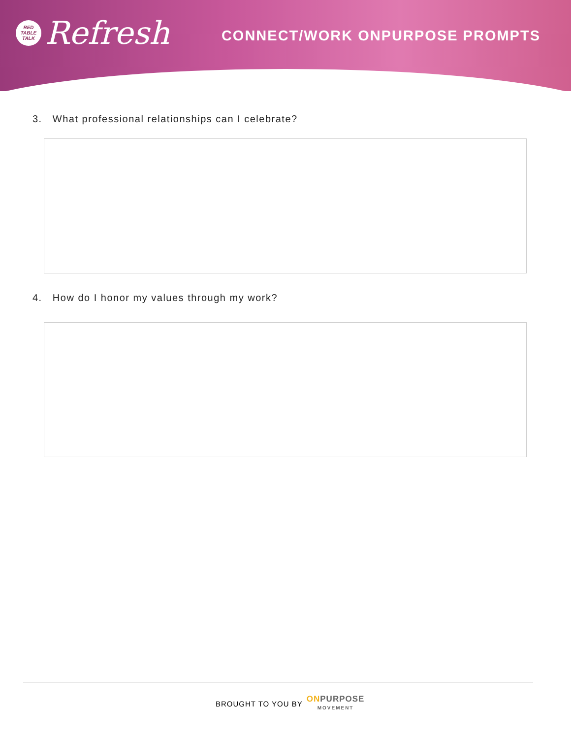RED
TABLE
TALK
Refresh
CONNECT/WORK ONPURPOSE PROMPTS
3. What professional relationships can I celebrate?
4. How do I honor my values through my work?
BROUGHT TO YOU BY
ONPURPOSE
MOVEMENT